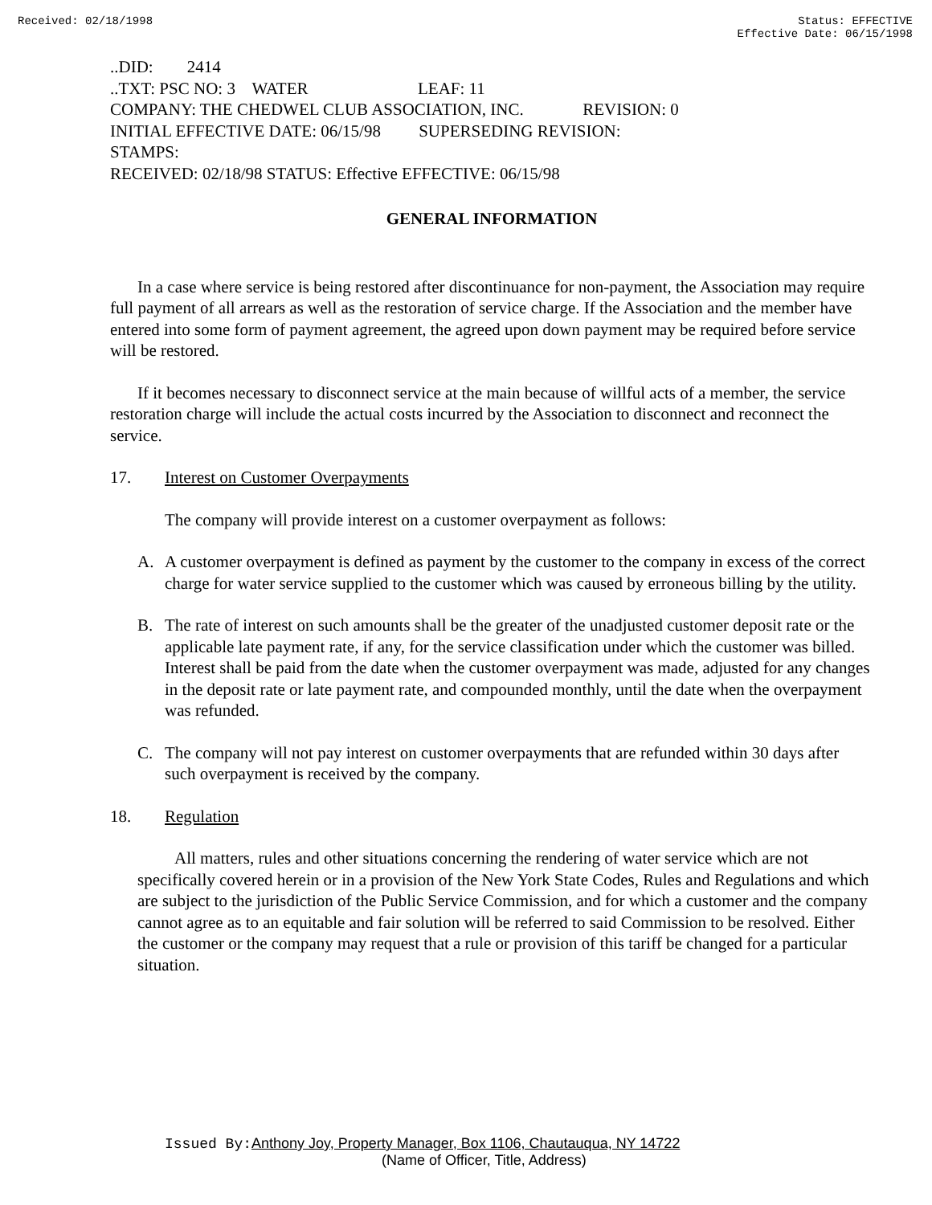Received: 02/18/1998 Status: EFFECTIVE
Effective Date: 06/15/1998
..DID: 2414
..TXT: PSC NO: 3 WATER LEAF: 11
COMPANY: THE CHEDWEL CLUB ASSOCIATION, INC. REVISION: 0
INITIAL EFFECTIVE DATE: 06/15/98 SUPERSEDING REVISION:
STAMPS:
RECEIVED: 02/18/98 STATUS: Effective EFFECTIVE: 06/15/98
GENERAL INFORMATION
In a case where service is being restored after discontinuance for non-payment, the Association may require full payment of all arrears as well as the restoration of service charge. If the Association and the member have entered into some form of payment agreement, the agreed upon down payment may be required before service will be restored.
If it becomes necessary to disconnect service at the main because of willful acts of a member, the service restoration charge will include the actual costs incurred by the Association to disconnect and reconnect the service.
17. Interest on Customer Overpayments
The company will provide interest on a customer overpayment as follows:
A. A customer overpayment is defined as payment by the customer to the company in excess of the correct charge for water service supplied to the customer which was caused by erroneous billing by the utility.
B. The rate of interest on such amounts shall be the greater of the unadjusted customer deposit rate or the applicable late payment rate, if any, for the service classification under which the customer was billed. Interest shall be paid from the date when the customer overpayment was made, adjusted for any changes in the deposit rate or late payment rate, and compounded monthly, until the date when the overpayment was refunded.
C. The company will not pay interest on customer overpayments that are refunded within 30 days after such overpayment is received by the company.
18. Regulation
All matters, rules and other situations concerning the rendering of water service which are not specifically covered herein or in a provision of the New York State Codes, Rules and Regulations and which are subject to the jurisdiction of the Public Service Commission, and for which a customer and the company cannot agree as to an equitable and fair solution will be referred to said Commission to be resolved. Either the customer or the company may request that a rule or provision of this tariff be changed for a particular situation.
Issued By: Anthony Joy, Property Manager, Box 1106, Chautauqua, NY 14722
(Name of Officer, Title, Address)